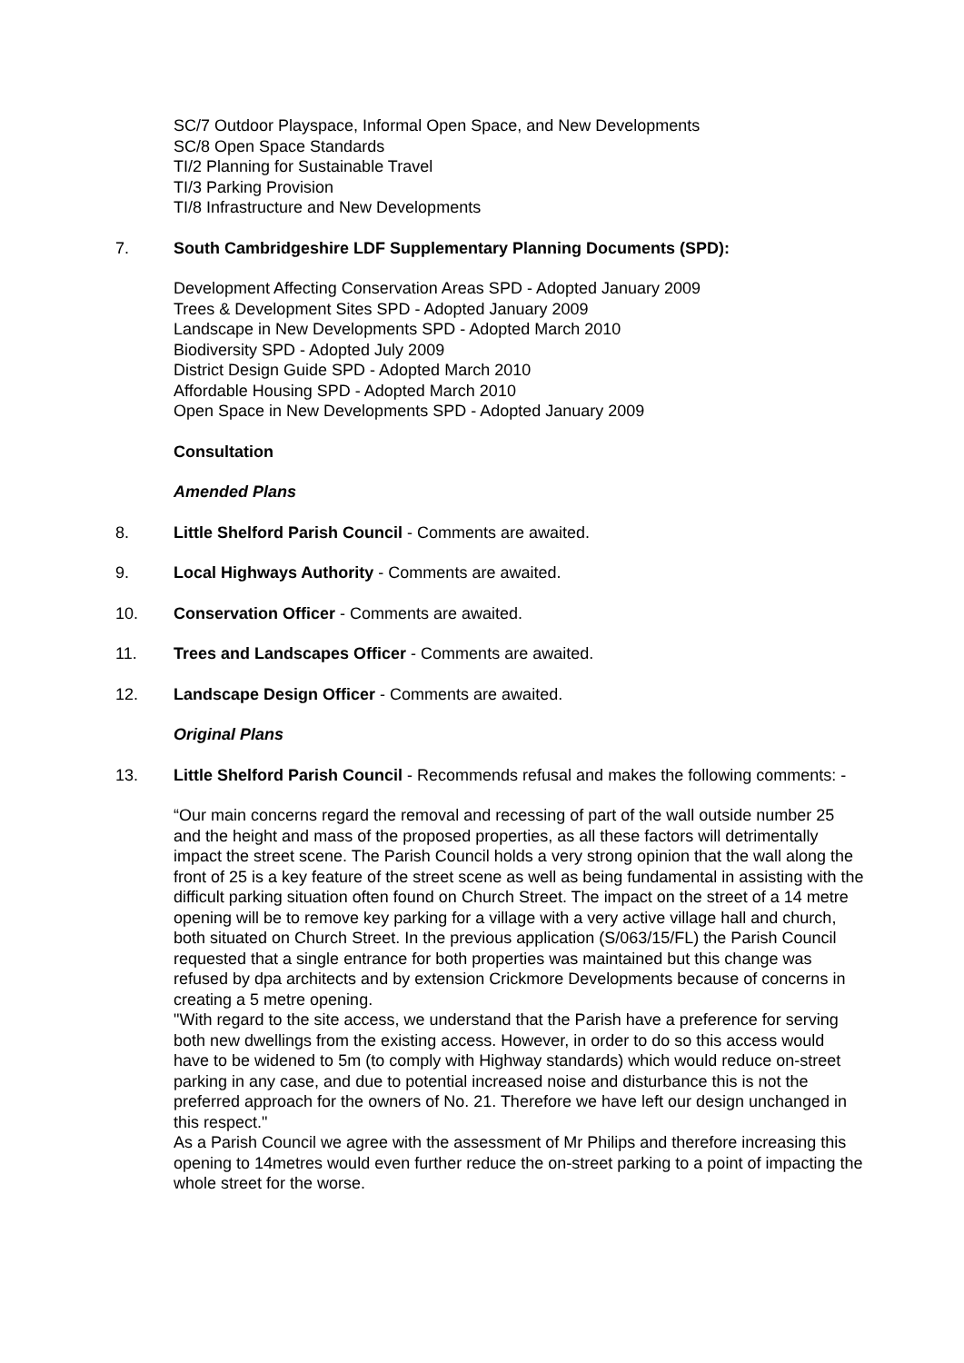SC/7 Outdoor Playspace, Informal Open Space, and New Developments
SC/8 Open Space Standards
TI/2 Planning for Sustainable Travel
TI/3 Parking Provision
TI/8 Infrastructure and New Developments
7. South Cambridgeshire LDF Supplementary Planning Documents (SPD):
Development Affecting Conservation Areas SPD - Adopted January 2009
Trees & Development Sites SPD - Adopted January 2009
Landscape in New Developments SPD - Adopted March 2010
Biodiversity SPD - Adopted July 2009
District Design Guide SPD - Adopted March 2010
Affordable Housing SPD - Adopted March 2010
Open Space in New Developments SPD - Adopted January 2009
Consultation
Amended Plans
8. Little Shelford Parish Council - Comments are awaited.
9. Local Highways Authority - Comments are awaited.
10. Conservation Officer - Comments are awaited.
11. Trees and Landscapes Officer - Comments are awaited.
12. Landscape Design Officer - Comments are awaited.
Original Plans
13. Little Shelford Parish Council - Recommends refusal and makes the following comments: -
“Our main concerns regard the removal and recessing of part of the wall outside number 25 and the height and mass of the proposed properties, as all these factors will detrimentally impact the street scene. The Parish Council holds a very strong opinion that the wall along the front of 25 is a key feature of the street scene as well as being fundamental in assisting with the difficult parking situation often found on Church Street. The impact on the street of a 14 metre opening will be to remove key parking for a village with a very active village hall and church, both situated on Church Street. In the previous application (S/063/15/FL) the Parish Council requested that a single entrance for both properties was maintained but this change was refused by dpa architects and by extension Crickmore Developments because of concerns in creating a 5 metre opening.
"With regard to the site access, we understand that the Parish have a preference for serving both new dwellings from the existing access. However, in order to do so this access would have to be widened to 5m (to comply with Highway standards) which would reduce on-street parking in any case, and due to potential increased noise and disturbance this is not the preferred approach for the owners of No. 21. Therefore we have left our design unchanged in this respect."
As a Parish Council we agree with the assessment of Mr Philips and therefore increasing this opening to 14metres would even further reduce the on-street parking to a point of impacting the whole street for the worse.